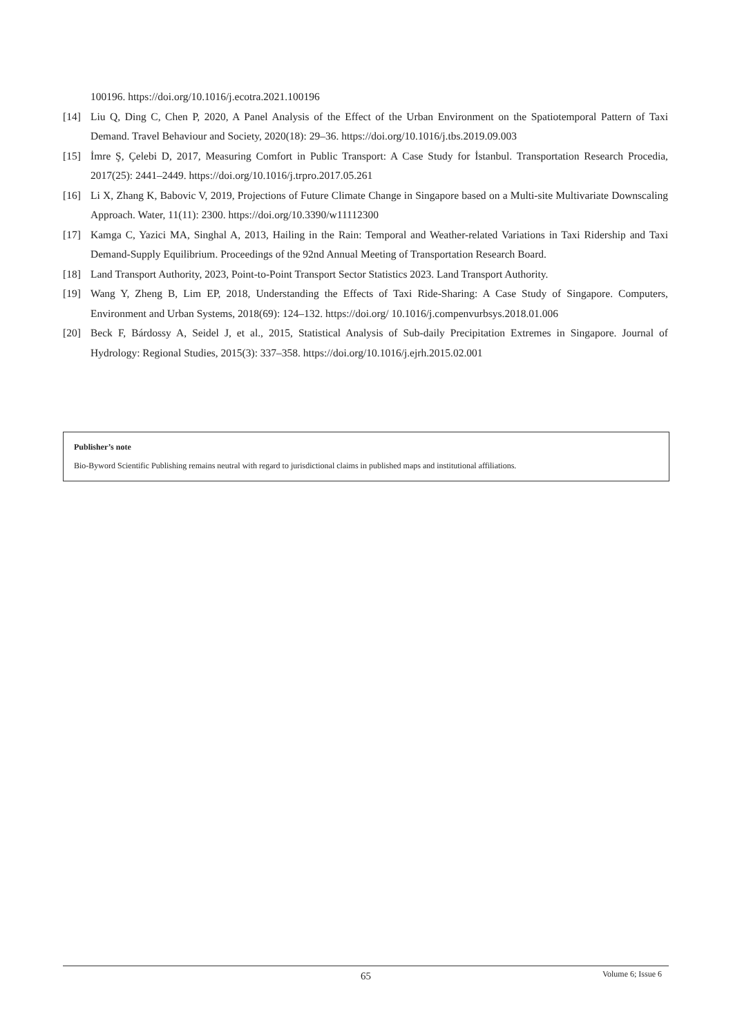100196. https://doi.org/10.1016/j.ecotra.2021.100196
[14] Liu Q, Ding C, Chen P, 2020, A Panel Analysis of the Effect of the Urban Environment on the Spatiotemporal Pattern of Taxi Demand. Travel Behaviour and Society, 2020(18): 29–36. https://doi.org/10.1016/j.tbs.2019.09.003
[15] İmre Ş, Çelebi D, 2017, Measuring Comfort in Public Transport: A Case Study for İstanbul. Transportation Research Procedia, 2017(25): 2441–2449. https://doi.org/10.1016/j.trpro.2017.05.261
[16] Li X, Zhang K, Babovic V, 2019, Projections of Future Climate Change in Singapore based on a Multi-site Multivariate Downscaling Approach. Water, 11(11): 2300. https://doi.org/10.3390/w11112300
[17] Kamga C, Yazici MA, Singhal A, 2013, Hailing in the Rain: Temporal and Weather-related Variations in Taxi Ridership and Taxi Demand-Supply Equilibrium. Proceedings of the 92nd Annual Meeting of Transportation Research Board.
[18] Land Transport Authority, 2023, Point-to-Point Transport Sector Statistics 2023. Land Transport Authority.
[19] Wang Y, Zheng B, Lim EP, 2018, Understanding the Effects of Taxi Ride-Sharing: A Case Study of Singapore. Computers, Environment and Urban Systems, 2018(69): 124–132. https://doi.org/ 10.1016/j.compenvurbsys.2018.01.006
[20] Beck F, Bárdossy A, Seidel J, et al., 2015, Statistical Analysis of Sub-daily Precipitation Extremes in Singapore. Journal of Hydrology: Regional Studies, 2015(3): 337–358. https://doi.org/10.1016/j.ejrh.2015.02.001
Publisher’s note
Bio-Byword Scientific Publishing remains neutral with regard to jurisdictional claims in published maps and institutional affiliations.
65
Volume 6; Issue 6